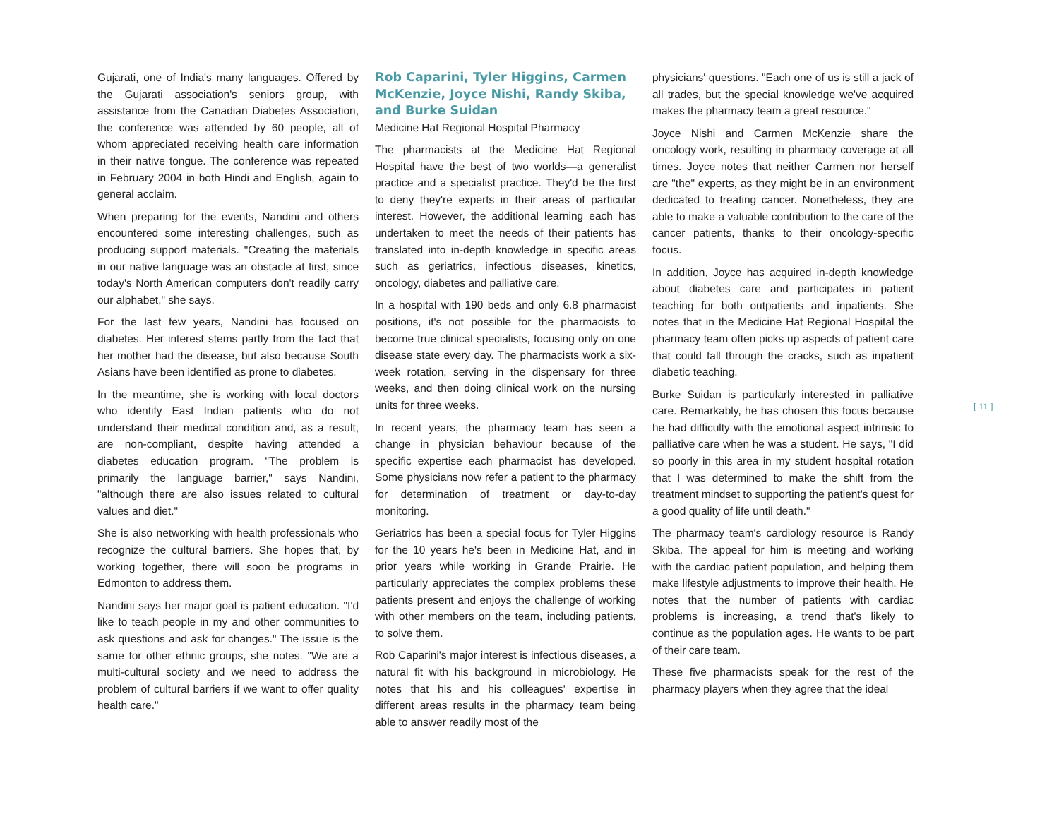Gujarati, one of India's many languages. Offered by the Gujarati association's seniors group, with assistance from the Canadian Diabetes Association, the conference was attended by 60 people, all of whom appreciated receiving health care information in their native tongue. The conference was repeated in February 2004 in both Hindi and English, again to general acclaim.
When preparing for the events, Nandini and others encountered some interesting challenges, such as producing support materials. "Creating the materials in our native language was an obstacle at first, since today's North American computers don't readily carry our alphabet," she says.
For the last few years, Nandini has focused on diabetes. Her interest stems partly from the fact that her mother had the disease, but also because South Asians have been identified as prone to diabetes.
In the meantime, she is working with local doctors who identify East Indian patients who do not understand their medical condition and, as a result, are non-compliant, despite having attended a diabetes education program. "The problem is primarily the language barrier," says Nandini, "although there are also issues related to cultural values and diet."
She is also networking with health professionals who recognize the cultural barriers. She hopes that, by working together, there will soon be programs in Edmonton to address them.
Nandini says her major goal is patient education. "I'd like to teach people in my and other communities to ask questions and ask for changes." The issue is the same for other ethnic groups, she notes. "We are a multi-cultural society and we need to address the problem of cultural barriers if we want to offer quality health care."
Rob Caparini, Tyler Higgins, Carmen McKenzie, Joyce Nishi, Randy Skiba, and Burke Suidan
Medicine Hat Regional Hospital Pharmacy
The pharmacists at the Medicine Hat Regional Hospital have the best of two worlds—a generalist practice and a specialist practice. They'd be the first to deny they're experts in their areas of particular interest. However, the additional learning each has undertaken to meet the needs of their patients has translated into in-depth knowledge in specific areas such as geriatrics, infectious diseases, kinetics, oncology, diabetes and palliative care.
In a hospital with 190 beds and only 6.8 pharmacist positions, it's not possible for the pharmacists to become true clinical specialists, focusing only on one disease state every day. The pharmacists work a six-week rotation, serving in the dispensary for three weeks, and then doing clinical work on the nursing units for three weeks.
In recent years, the pharmacy team has seen a change in physician behaviour because of the specific expertise each pharmacist has developed. Some physicians now refer a patient to the pharmacy for determination of treatment or day-to-day monitoring.
Geriatrics has been a special focus for Tyler Higgins for the 10 years he's been in Medicine Hat, and in prior years while working in Grande Prairie. He particularly appreciates the complex problems these patients present and enjoys the challenge of working with other members on the team, including patients, to solve them.
Rob Caparini's major interest is infectious diseases, a natural fit with his background in microbiology. He notes that his and his colleagues' expertise in different areas results in the pharmacy team being able to answer readily most of the
physicians' questions. "Each one of us is still a jack of all trades, but the special knowledge we've acquired makes the pharmacy team a great resource."
Joyce Nishi and Carmen McKenzie share the oncology work, resulting in pharmacy coverage at all times. Joyce notes that neither Carmen nor herself are "the" experts, as they might be in an environment dedicated to treating cancer. Nonetheless, they are able to make a valuable contribution to the care of the cancer patients, thanks to their oncology-specific focus.
In addition, Joyce has acquired in-depth knowledge about diabetes care and participates in patient teaching for both outpatients and inpatients. She notes that in the Medicine Hat Regional Hospital the pharmacy team often picks up aspects of patient care that could fall through the cracks, such as inpatient diabetic teaching.
Burke Suidan is particularly interested in palliative care. Remarkably, he has chosen this focus because he had difficulty with the emotional aspect intrinsic to palliative care when he was a student. He says, "I did so poorly in this area in my student hospital rotation that I was determined to make the shift from the treatment mindset to supporting the patient's quest for a good quality of life until death."
The pharmacy team's cardiology resource is Randy Skiba. The appeal for him is meeting and working with the cardiac patient population, and helping them make lifestyle adjustments to improve their health. He notes that the number of patients with cardiac problems is increasing, a trend that's likely to continue as the population ages. He wants to be part of their care team.
These five pharmacists speak for the rest of the pharmacy players when they agree that the ideal
[ 11 ]